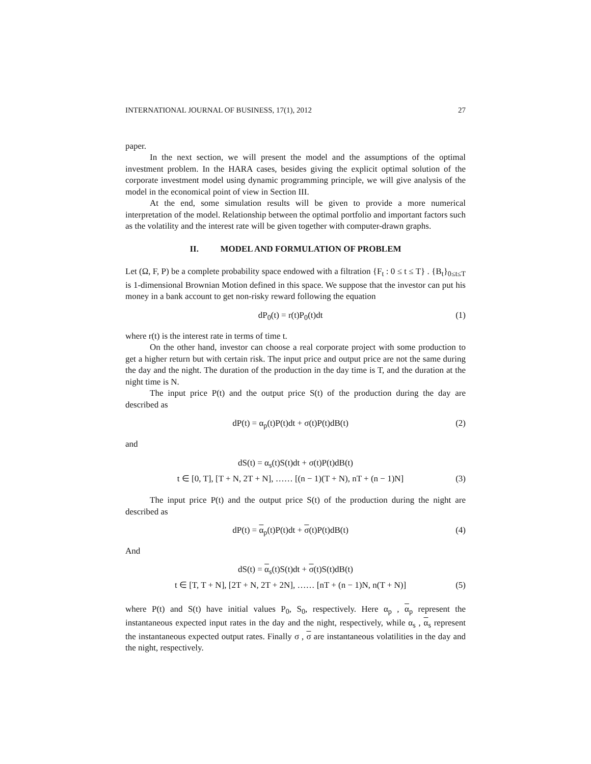INTERNATIONAL JOURNAL OF BUSINESS, 17(1), 2012 27
paper.
In the next section, we will present the model and the assumptions of the optimal investment problem. In the HARA cases, besides giving the explicit optimal solution of the corporate investment model using dynamic programming principle, we will give analysis of the model in the economical point of view in Section III.
At the end, some simulation results will be given to provide a more numerical interpretation of the model. Relationship between the optimal portfolio and important factors such as the volatility and the interest rate will be given together with computer-drawn graphs.
II. MODEL AND FORMULATION OF PROBLEM
Let (Ω, F, P) be a complete probability space endowed with a filtration {F<sub>t</sub> : 0 ≤ t ≤ T} . {B<sub>t</sub>}<sub>0≤t≤T</sub> is 1-dimensional Brownian Motion defined in this space. We suppose that the investor can put his money in a bank account to get non-risky reward following the equation
dP<sub>0</sub>(t) = r(t)P<sub>0</sub>(t)dt (1)
where r(t) is the interest rate in terms of time t.
On the other hand, investor can choose a real corporate project with some production to get a higher return but with certain risk. The input price and output price are not the same during the day and the night. The duration of the production in the day time is T, and the duration at the night time is N.
The input price P(t) and the output price S(t) of the production during the day are described as
dP(t) = α<sub>p</sub>(t)P(t)dt + σ(t)P(t)dB(t) (2)
and
dS(t) = α<sub>s</sub>(t)S(t)dt + σ(t)P(t)dB(t)
t ∈ [0, T], [T + N, 2T + N], …… [(n − 1)(T + N), nT + (n − 1)N] (3)
The input price P(t) and the output price S(t) of the production during the night are described as
dP(t) = α<sub>p</sub>(t)P(t)dt + σ(t)P(t)dB(t) (4)
And
dS(t) = α<sub>s</sub>(t)S(t)dt + σ(t)S(t)dB(t)
t ∈ [T, T + N], [2T + N, 2T + 2N], …… [nT + (n − 1)N, n(T + N)] (5)
where P(t) and S(t) have initial values P<sub>0</sub>, S<sub>0</sub>, respectively. Here α<sub>p</sub> , α<sub>p</sub> represent the instantaneous expected input rates in the day and the night, respectively, while α<sub>s</sub> , α<sub>s</sub> represent the instantaneous expected output rates. Finally σ , σ are instantaneous volatilities in the day and the night, respectively.